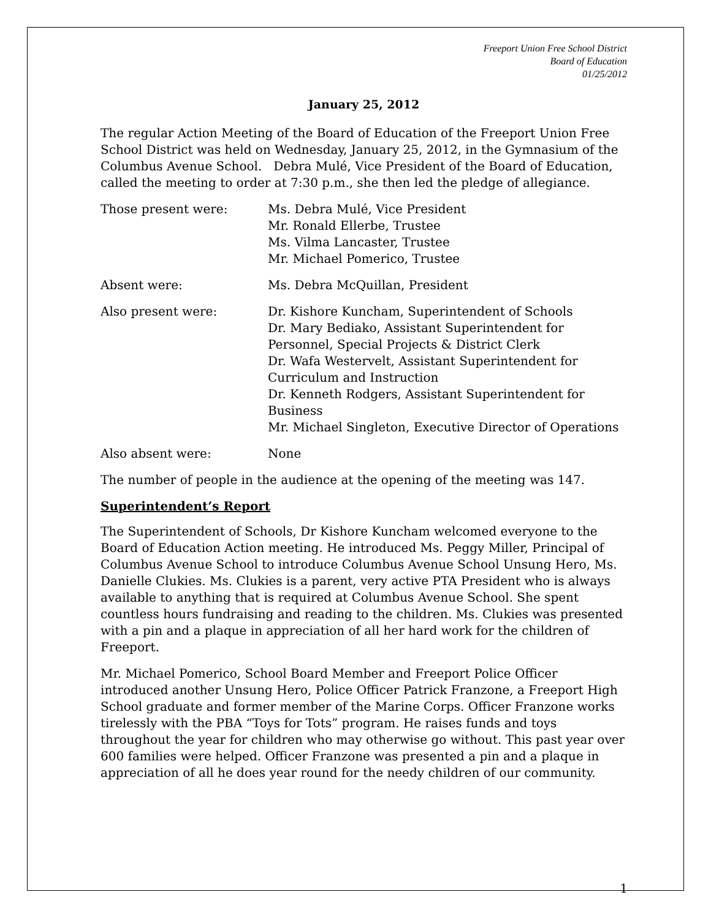Freeport Union Free School District
Board of Education
01/25/2012
January 25, 2012
The regular Action Meeting of the Board of Education of the Freeport Union Free School District was held on Wednesday, January 25, 2012, in the Gymnasium of the Columbus Avenue School. Debra Mulé, Vice President of the Board of Education, called the meeting to order at 7:30 p.m., she then led the pledge of allegiance.
Those present were: Ms. Debra Mulé, Vice President
Mr. Ronald Ellerbe, Trustee
Ms. Vilma Lancaster, Trustee
Mr. Michael Pomerico, Trustee
Absent were: Ms. Debra McQuillan, President
Also present were: Dr. Kishore Kuncham, Superintendent of Schools
Dr. Mary Bediako, Assistant Superintendent for Personnel, Special Projects & District Clerk
Dr. Wafa Westervelt, Assistant Superintendent for Curriculum and Instruction
Dr. Kenneth Rodgers, Assistant Superintendent for Business
Mr. Michael Singleton, Executive Director of Operations
Also absent were: None
The number of people in the audience at the opening of the meeting was 147.
Superintendent’s Report
The Superintendent of Schools, Dr Kishore Kuncham welcomed everyone to the Board of Education Action meeting. He introduced Ms. Peggy Miller, Principal of Columbus Avenue School to introduce Columbus Avenue School Unsung Hero, Ms. Danielle Clukies. Ms. Clukies is a parent, very active PTA President who is always available to anything that is required at Columbus Avenue School. She spent countless hours fundraising and reading to the children. Ms. Clukies was presented with a pin and a plaque in appreciation of all her hard work for the children of Freeport.
Mr. Michael Pomerico, School Board Member and Freeport Police Officer introduced another Unsung Hero, Police Officer Patrick Franzone, a Freeport High School graduate and former member of the Marine Corps. Officer Franzone works tirelessly with the PBA “Toys for Tots” program. He raises funds and toys throughout the year for children who may otherwise go without. This past year over 600 families were helped. Officer Franzone was presented a pin and a plaque in appreciation of all he does year round for the needy children of our community.
1